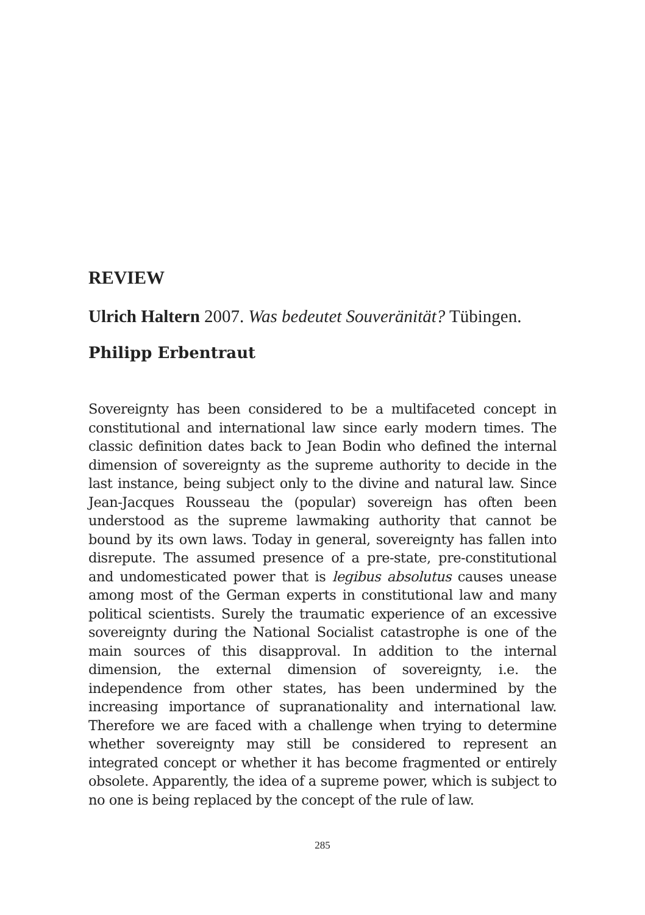REVIEW
Ulrich Haltern 2007. Was bedeutet Souveränität? Tübingen.
Philipp Erbentraut
Sovereignty has been considered to be a multifaceted concept in constitutional and international law since early modern times. The classic definition dates back to Jean Bodin who defined the internal dimension of sovereignty as the supreme authority to decide in the last instance, being subject only to the divine and natural law. Since Jean-Jacques Rousseau the (popular) sovereign has often been understood as the supreme lawmaking authority that cannot be bound by its own laws. Today in general, sovereignty has fallen into disrepute. The assumed presence of a pre-state, pre-constitutional and undomesticated power that is legibus absolutus causes unease among most of the German experts in constitutional law and many political scientists. Surely the traumatic experience of an excessive sovereignty during the National Socialist catastrophe is one of the main sources of this disapproval. In addition to the internal dimension, the external dimension of sovereignty, i.e. the independence from other states, has been undermined by the increasing importance of supranationality and international law. Therefore we are faced with a challenge when trying to determine whether sovereignty may still be considered to represent an integrated concept or whether it has become fragmented or entirely obsolete. Apparently, the idea of a supreme power, which is subject to no one is being replaced by the concept of the rule of law.
285